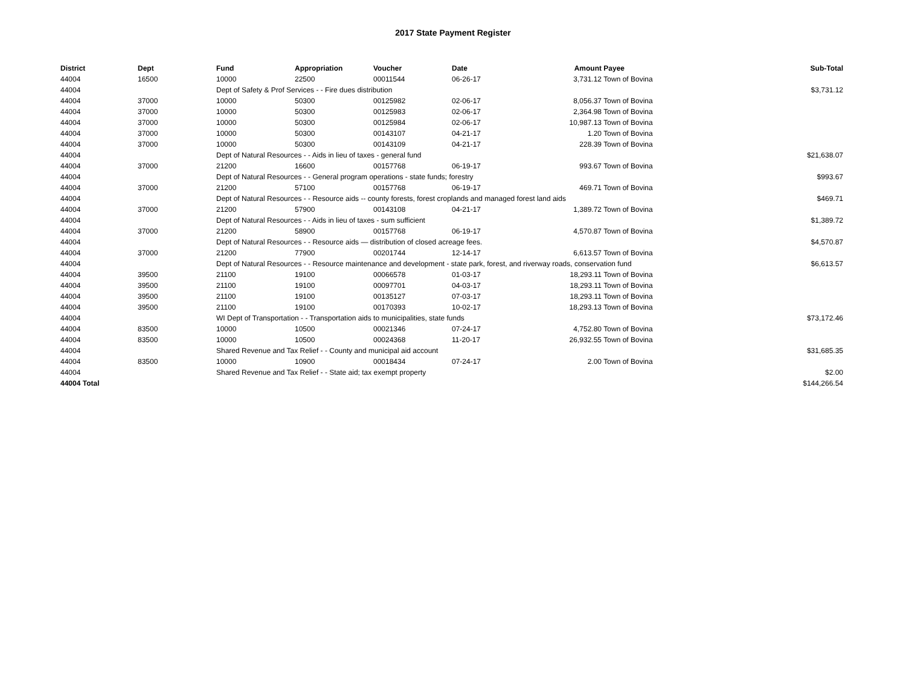2017 State Payment Register
| District | Dept | Fund | Appropriation | Voucher | Date | Amount | Payee | Sub-Total |
| --- | --- | --- | --- | --- | --- | --- | --- | --- |
| 44004 | 16500 | 10000 | 22500 | 00011544 | 06-26-17 | 3,731.12 | Town of Bovina | |
| 44004 | | Dept of Safety & Prof Services - - Fire dues distribution | | | | | | $3,731.12 |
| 44004 | 37000 | 10000 | 50300 | 00125982 | 02-06-17 | 8,056.37 | Town of Bovina | |
| 44004 | 37000 | 10000 | 50300 | 00125983 | 02-06-17 | 2,364.98 | Town of Bovina | |
| 44004 | 37000 | 10000 | 50300 | 00125984 | 02-06-17 | 10,987.13 | Town of Bovina | |
| 44004 | 37000 | 10000 | 50300 | 00143107 | 04-21-17 | 1.20 | Town of Bovina | |
| 44004 | 37000 | 10000 | 50300 | 00143109 | 04-21-17 | 228.39 | Town of Bovina | |
| 44004 | | Dept of Natural Resources - - Aids in lieu of taxes - general fund | | | | | | $21,638.07 |
| 44004 | 37000 | 21200 | 16600 | 00157768 | 06-19-17 | 993.67 | Town of Bovina | |
| 44004 | | Dept of Natural Resources - - General program operations - state funds; forestry | | | | | | $993.67 |
| 44004 | 37000 | 21200 | 57100 | 00157768 | 06-19-17 | 469.71 | Town of Bovina | |
| 44004 | | Dept of Natural Resources - - Resource aids -- county forests, forest croplands and managed forest land aids | | | | | | $469.71 |
| 44004 | 37000 | 21200 | 57900 | 00143108 | 04-21-17 | 1,389.72 | Town of Bovina | |
| 44004 | | Dept of Natural Resources - - Aids in lieu of taxes - sum sufficient | | | | | | $1,389.72 |
| 44004 | 37000 | 21200 | 58900 | 00157768 | 06-19-17 | 4,570.87 | Town of Bovina | |
| 44004 | | Dept of Natural Resources - - Resource aids — distribution of closed acreage fees. | | | | | | $4,570.87 |
| 44004 | 37000 | 21200 | 77900 | 00201744 | 12-14-17 | 6,613.57 | Town of Bovina | |
| 44004 | | Dept of Natural Resources - - Resource maintenance and development - state park, forest, and riverway roads, conservation fund | | | | | | $6,613.57 |
| 44004 | 39500 | 21100 | 19100 | 00066578 | 01-03-17 | 18,293.11 | Town of Bovina | |
| 44004 | 39500 | 21100 | 19100 | 00097701 | 04-03-17 | 18,293.11 | Town of Bovina | |
| 44004 | 39500 | 21100 | 19100 | 00135127 | 07-03-17 | 18,293.11 | Town of Bovina | |
| 44004 | 39500 | 21100 | 19100 | 00170393 | 10-02-17 | 18,293.13 | Town of Bovina | |
| 44004 | | WI Dept of Transportation - - Transportation aids to municipalities, state funds | | | | | | $73,172.46 |
| 44004 | 83500 | 10000 | 10500 | 00021346 | 07-24-17 | 4,752.80 | Town of Bovina | |
| 44004 | 83500 | 10000 | 10500 | 00024368 | 11-20-17 | 26,932.55 | Town of Bovina | |
| 44004 | | Shared Revenue and Tax Relief - - County and municipal aid account | | | | | | $31,685.35 |
| 44004 | 83500 | 10000 | 10900 | 00018434 | 07-24-17 | 2.00 | Town of Bovina | |
| 44004 | | Shared Revenue and Tax Relief - - State aid; tax exempt property | | | | | | $2.00 |
| 44004 Total | | | | | | | | $144,266.54 |